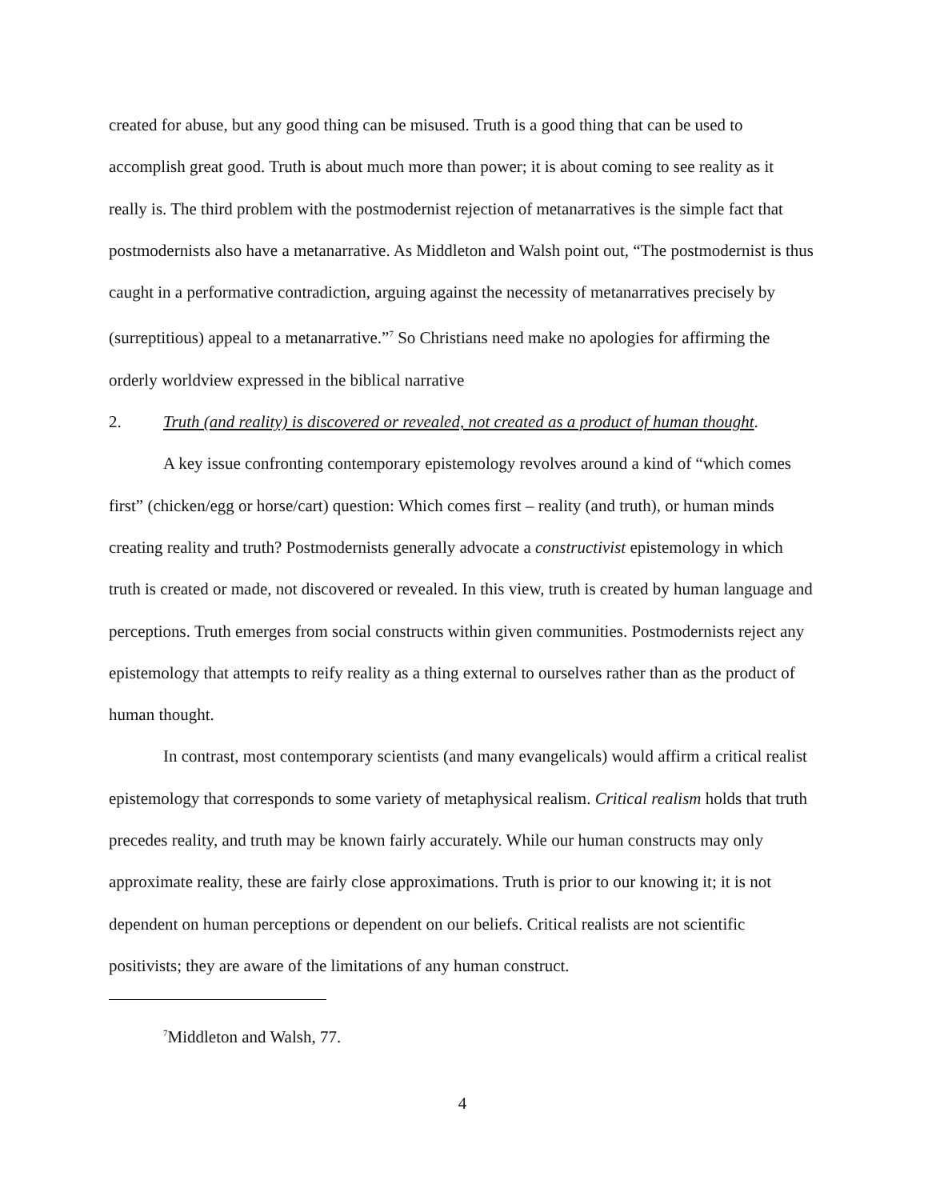created for abuse, but any good thing can be misused. Truth is a good thing that can be used to accomplish great good. Truth is about much more than power; it is about coming to see reality as it really is. The third problem with the postmodernist rejection of metanarratives is the simple fact that postmodernists also have a metanarrative. As Middleton and Walsh point out, “The postmodernist is thus caught in a performative contradiction, arguing against the necessity of metanarratives precisely by (surreptitious) appeal to a metanarrative.”<sup>7</sup> So Christians need make no apologies for affirming the orderly worldview expressed in the biblical narrative
2. Truth (and reality) is discovered or revealed, not created as a product of human thought.
A key issue confronting contemporary epistemology revolves around a kind of “which comes first” (chicken/egg or horse/cart) question: Which comes first – reality (and truth), or human minds creating reality and truth? Postmodernists generally advocate a constructivist epistemology in which truth is created or made, not discovered or revealed. In this view, truth is created by human language and perceptions. Truth emerges from social constructs within given communities. Postmodernists reject any epistemology that attempts to reify reality as a thing external to ourselves rather than as the product of human thought.
In contrast, most contemporary scientists (and many evangelicals) would affirm a critical realist epistemology that corresponds to some variety of metaphysical realism. Critical realism holds that truth precedes reality, and truth may be known fairly accurately. While our human constructs may only approximate reality, these are fairly close approximations. Truth is prior to our knowing it; it is not dependent on human perceptions or dependent on our beliefs. Critical realists are not scientific positivists; they are aware of the limitations of any human construct.
<sup>7</sup> Middleton and Walsh, 77.
4